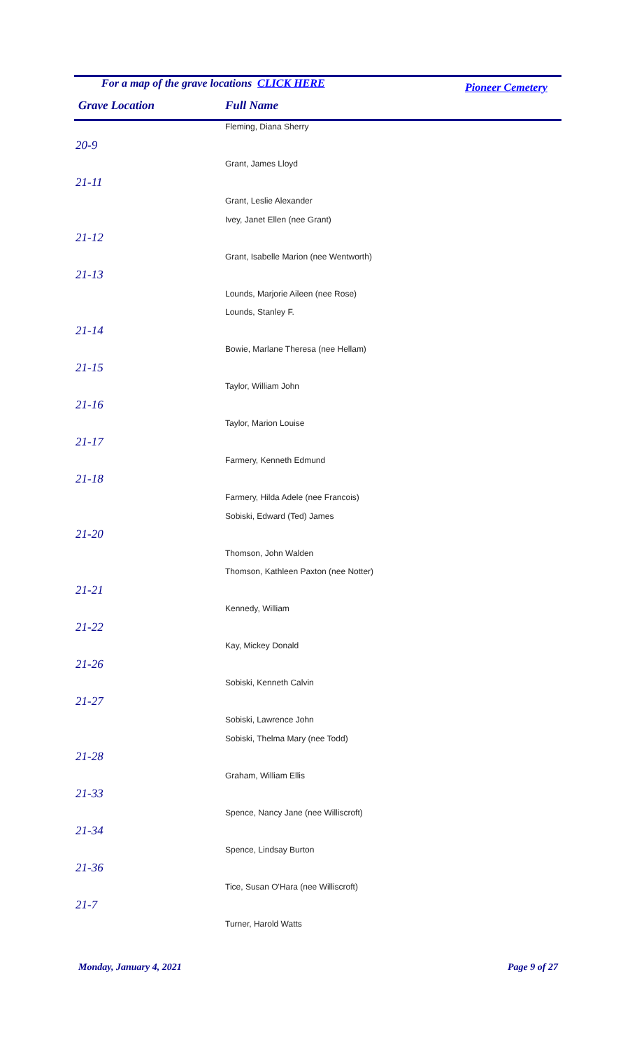For a map of the grave locations CLICK HERE
Pioneer Cemetery
Grave Location Full Name
| | Fleming, Diana Sherry |
| 20-9 | |
| | Grant, James Lloyd |
| 21-11 | |
| | Grant, Leslie Alexander |
| | Ivey, Janet Ellen (nee Grant) |
| 21-12 | |
| | Grant, Isabelle Marion (nee Wentworth) |
| 21-13 | |
| | Lounds, Marjorie Aileen (nee Rose) |
| | Lounds, Stanley F. |
| 21-14 | |
| | Bowie, Marlane Theresa (nee Hellam) |
| 21-15 | |
| | Taylor, William John |
| 21-16 | |
| | Taylor, Marion Louise |
| 21-17 | |
| | Farmery, Kenneth Edmund |
| 21-18 | |
| | Farmery, Hilda Adele (nee Francois) |
| | Sobiski, Edward (Ted) James |
| 21-20 | |
| | Thomson, John Walden |
| | Thomson, Kathleen Paxton (nee Notter) |
| 21-21 | |
| | Kennedy, William |
| 21-22 | |
| | Kay, Mickey Donald |
| 21-26 | |
| | Sobiski, Kenneth Calvin |
| 21-27 | |
| | Sobiski, Lawrence John |
| | Sobiski, Thelma Mary (nee Todd) |
| 21-28 | |
| | Graham, William Ellis |
| 21-33 | |
| | Spence, Nancy Jane (nee Williscroft) |
| 21-34 | |
| | Spence, Lindsay Burton |
| 21-36 | |
| | Tice, Susan O'Hara (nee Williscroft) |
| 21-7 | |
| | Turner, Harold Watts |
Monday, January 4, 2021 Page 9 of 27